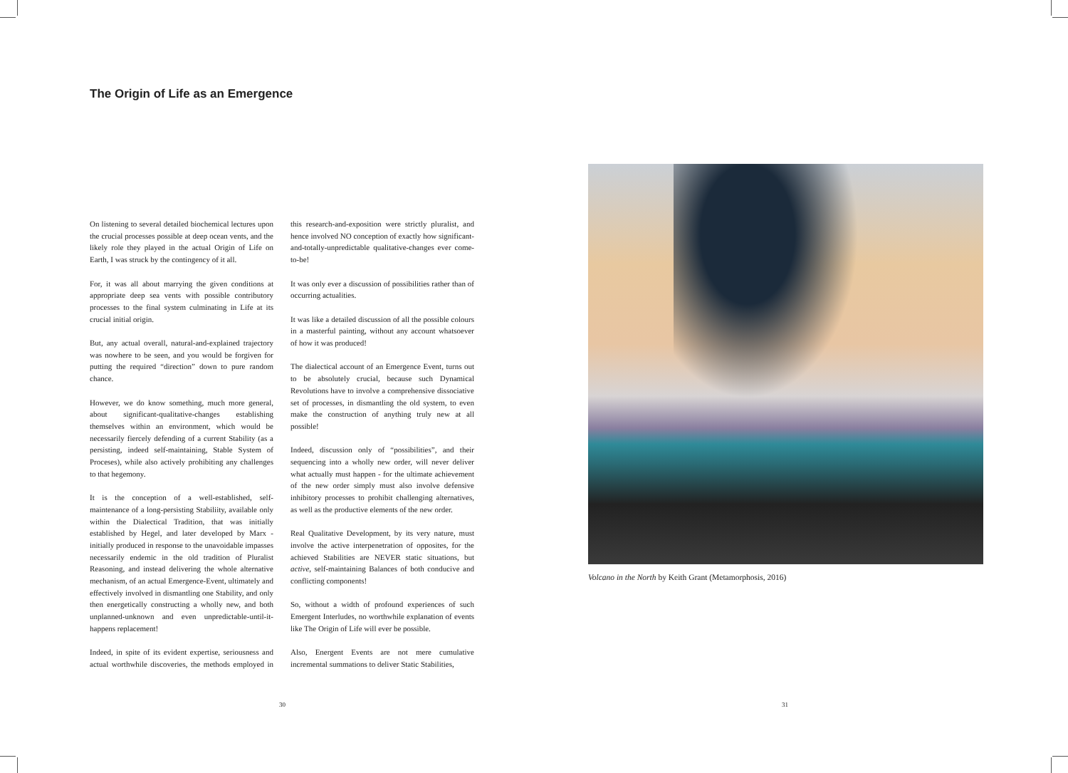The Origin of Life as an Emergence
On listening to several detailed biochemical lectures upon the crucial processes possible at deep ocean vents, and the likely role they played in the actual Origin of Life on Earth, I was struck by the contingency of it all.
For, it was all about marrying the given conditions at appropriate deep sea vents with possible contributory processes to the final system culminating in Life at its crucial initial origin.
But, any actual overall, natural-and-explained trajectory was nowhere to be seen, and you would be forgiven for putting the required “direction” down to pure random chance.
However, we do know something, much more general, about significant-qualitative-changes establishing themselves within an environment, which would be necessarily fiercely defending of a current Stability (as a persisting, indeed self-maintaining, Stable System of Proceses), while also actively prohibiting any challenges to that hegemony.
It is the conception of a well-established, self-maintenance of a long-persisting Stabiliity, available only within the Dialectical Tradition, that was initially established by Hegel, and later developed by Marx - initially produced in response to the unavoidable impasses necessarily endemic in the old tradition of Pluralist Reasoning, and instead delivering the whole alternative mechanism, of an actual Emergence-Event, ultimately and effectively involved in dismantling one Stability, and only then energetically constructing a wholly new, and both unplanned-unknown and even unpredictable-until-it-happens replacement!
Indeed, in spite of its evident expertise, seriousness and actual worthwhile discoveries, the methods employed in this research-and-exposition were strictly pluralist, and hence involved NO conception of exactly how significant-and-totally-unpredictable qualitative-changes ever come-to-be!
It was only ever a discussion of possibilities rather than of occurring actualities.
It was like a detailed discussion of all the possible colours in a masterful painting, without any account whatsoever of how it was produced!
The dialectical account of an Emergence Event, turns out to be absolutely crucial, because such Dynamical Revolutions have to involve a comprehensive dissociative set of processes, in dismantling the old system, to even make the construction of anything truly new at all possible!
Indeed, discussion only of “possibilities”, and their sequencing into a wholly new order, will never deliver what actually must happen - for the ultimate achievement of the new order simply must also involve defensive inhibitory processes to prohibit challenging alternatives, as well as the productive elements of the new order.
Real Qualitative Development, by its very nature, must involve the active interpenetration of opposites, for the achieved Stabilities are NEVER static situations, but active, self-maintaining Balances of both conducive and conflicting components!
So, without a width of profound experiences of such Emergent Interludes, no worthwhile explanation of events like The Origin of Life will ever be possible.
Also, Energent Events are not mere cumulative incremental summations to deliver Static Stabilities,
30
Volcano in the North by Keith Grant (Metamorphosis, 2016)
31